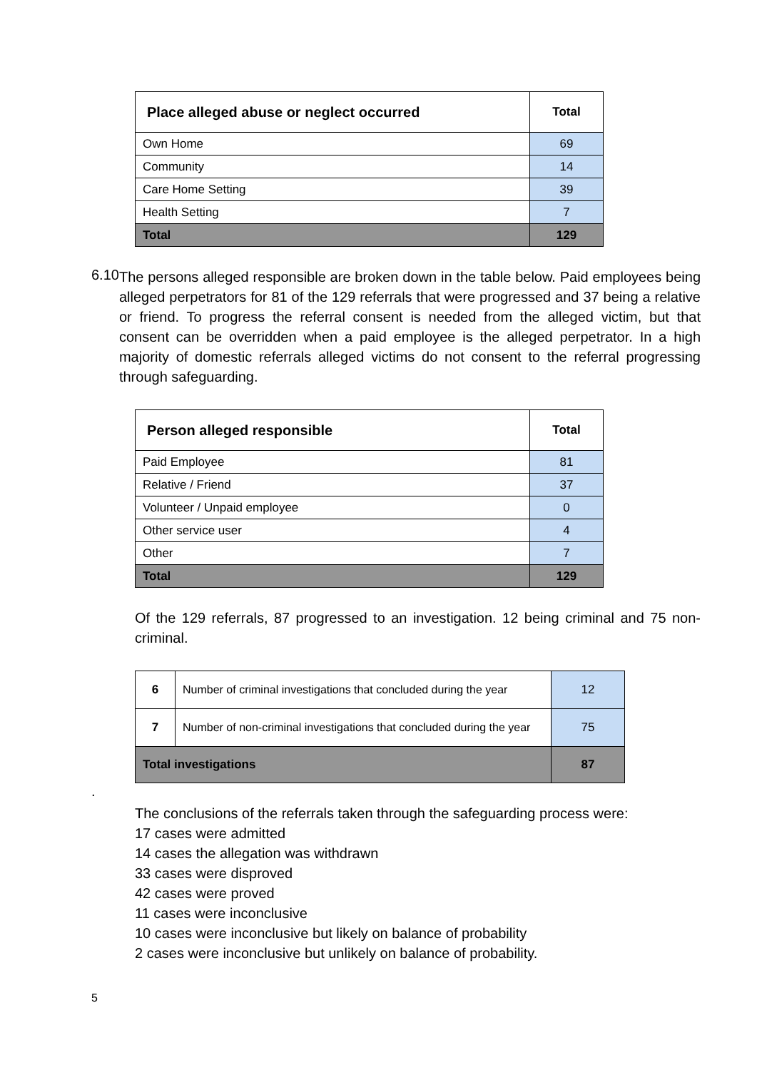| Place alleged abuse or neglect occurred | Total |
| --- | --- |
| Own Home | 69 |
| Community | 14 |
| Care Home Setting | 39 |
| Health Setting | 7 |
| Total | 129 |
6.10
The persons alleged responsible are broken down in the table below. Paid employees being alleged perpetrators for 81 of the 129 referrals that were progressed and 37 being a relative or friend. To progress the referral consent is needed from the alleged victim, but that consent can be overridden when a paid employee is the alleged perpetrator. In a high majority of domestic referrals alleged victims do not consent to the referral progressing through safeguarding.
| Person alleged responsible | Total |
| --- | --- |
| Paid Employee | 81 |
| Relative / Friend | 37 |
| Volunteer / Unpaid employee | 0 |
| Other service user | 4 |
| Other | 7 |
| Total | 129 |
Of the 129 referrals, 87 progressed to an investigation. 12 being criminal and 75 non-criminal.
| 6 | Number of criminal investigations that concluded during the year | 12 |
| 7 | Number of non-criminal investigations that concluded during the year | 75 |
| Total investigations | | 87 |
.
The conclusions of the referrals taken through the safeguarding process were:
17 cases were admitted
14 cases the allegation was withdrawn
33 cases were disproved
42 cases were proved
11 cases were inconclusive
10 cases were inconclusive but likely on balance of probability
2 cases were inconclusive but unlikely on balance of probability.
5